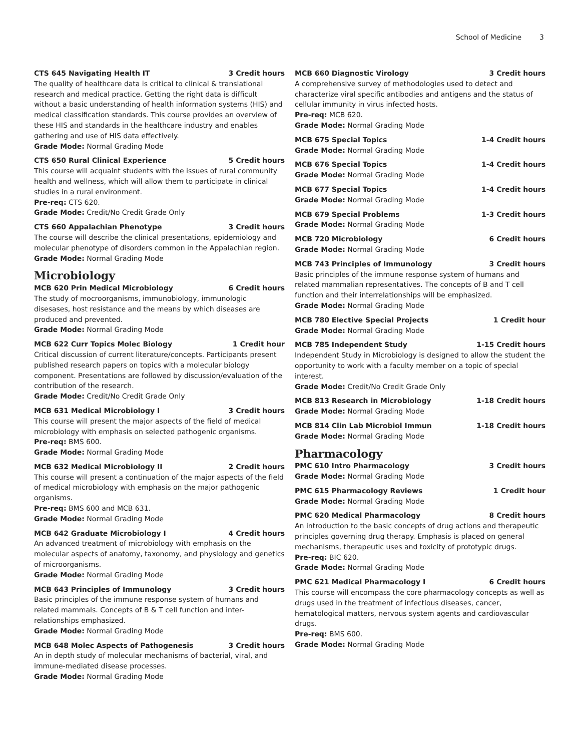School of Medicine 3
CTS 645 Navigating Health IT 3 Credit hours
The quality of healthcare data is critical to clinical & translational research and medical practice. Getting the right data is difficult without a basic understanding of health information systems (HIS) and medical classification standards. This course provides an overview of these HIS and standards in the healthcare industry and enables gathering and use of HIS data effectively.
Grade Mode: Normal Grading Mode
CTS 650 Rural Clinical Experience 5 Credit hours
This course will acquaint students with the issues of rural community health and wellness, which will allow them to participate in clinical studies in a rural environment.
Pre-req: CTS 620.
Grade Mode: Credit/No Credit Grade Only
CTS 660 Appalachian Phenotype 3 Credit hours
The course will describe the clinical presentations, epidemiology and molecular phenotype of disorders common in the Appalachian region.
Grade Mode: Normal Grading Mode
Microbiology
MCB 620 Prin Medical Microbiology 6 Credit hours
The study of mocroorganisms, immunobiology, immunologic disesases, host resistance and the means by which diseases are produced and prevented.
Grade Mode: Normal Grading Mode
MCB 622 Curr Topics Molec Biology 1 Credit hour
Critical discussion of current literature/concepts. Participants present published research papers on topics with a molecular biology component. Presentations are followed by discussion/evaluation of the contribution of the research.
Grade Mode: Credit/No Credit Grade Only
MCB 631 Medical Microbiology I 3 Credit hours
This course will present the major aspects of the field of medical microbiology with emphasis on selected pathogenic organisms.
Pre-req: BMS 600.
Grade Mode: Normal Grading Mode
MCB 632 Medical Microbiology II 2 Credit hours
This course will present a continuation of the major aspects of the field of medical microbiology with emphasis on the major pathogenic organisms.
Pre-req: BMS 600 and MCB 631.
Grade Mode: Normal Grading Mode
MCB 642 Graduate Microbiology I 4 Credit hours
An advanced treatment of microbiology with emphasis on the molecular aspects of anatomy, taxonomy, and physiology and genetics of microorganisms.
Grade Mode: Normal Grading Mode
MCB 643 Principles of Immunology 3 Credit hours
Basic principles of the immune response system of humans and related mammals. Concepts of B & T cell function and inter-relationships emphasized.
Grade Mode: Normal Grading Mode
MCB 648 Molec Aspects of Pathogenesis 3 Credit hours
An in depth study of molecular mechanisms of bacterial, viral, and immune-mediated disease processes.
Grade Mode: Normal Grading Mode
MCB 660 Diagnostic Virology 3 Credit hours
A comprehensive survey of methodologies used to detect and characterize viral specific antibodies and antigens and the status of cellular immunity in virus infected hosts.
Pre-req: MCB 620.
Grade Mode: Normal Grading Mode
MCB 675 Special Topics 1-4 Credit hours
Grade Mode: Normal Grading Mode
MCB 676 Special Topics 1-4 Credit hours
Grade Mode: Normal Grading Mode
MCB 677 Special Topics 1-4 Credit hours
Grade Mode: Normal Grading Mode
MCB 679 Special Problems 1-3 Credit hours
Grade Mode: Normal Grading Mode
MCB 720 Microbiology 6 Credit hours
Grade Mode: Normal Grading Mode
MCB 743 Principles of Immunology 3 Credit hours
Basic principles of the immune response system of humans and related mammalian representatives. The concepts of B and T cell function and their interrelationships will be emphasized.
Grade Mode: Normal Grading Mode
MCB 780 Elective Special Projects 1 Credit hour
Grade Mode: Normal Grading Mode
MCB 785 Independent Study 1-15 Credit hours
Independent Study in Microbiology is designed to allow the student the opportunity to work with a faculty member on a topic of special interest.
Grade Mode: Credit/No Credit Grade Only
MCB 813 Research in Microbiology 1-18 Credit hours
Grade Mode: Normal Grading Mode
MCB 814 Clin Lab Microbiol Immun 1-18 Credit hours
Grade Mode: Normal Grading Mode
Pharmacology
PMC 610 Intro Pharmacology 3 Credit hours
Grade Mode: Normal Grading Mode
PMC 615 Pharmacology Reviews 1 Credit hour
Grade Mode: Normal Grading Mode
PMC 620 Medical Pharmacology 8 Credit hours
An introduction to the basic concepts of drug actions and therapeutic principles governing drug therapy. Emphasis is placed on general mechanisms, therapeutic uses and toxicity of prototypic drugs.
Pre-req: BIC 620.
Grade Mode: Normal Grading Mode
PMC 621 Medical Pharmacology I 6 Credit hours
This course will encompass the core pharmacology concepts as well as drugs used in the treatment of infectious diseases, cancer, hematological matters, nervous system agents and cardiovascular drugs.
Pre-req: BMS 600.
Grade Mode: Normal Grading Mode